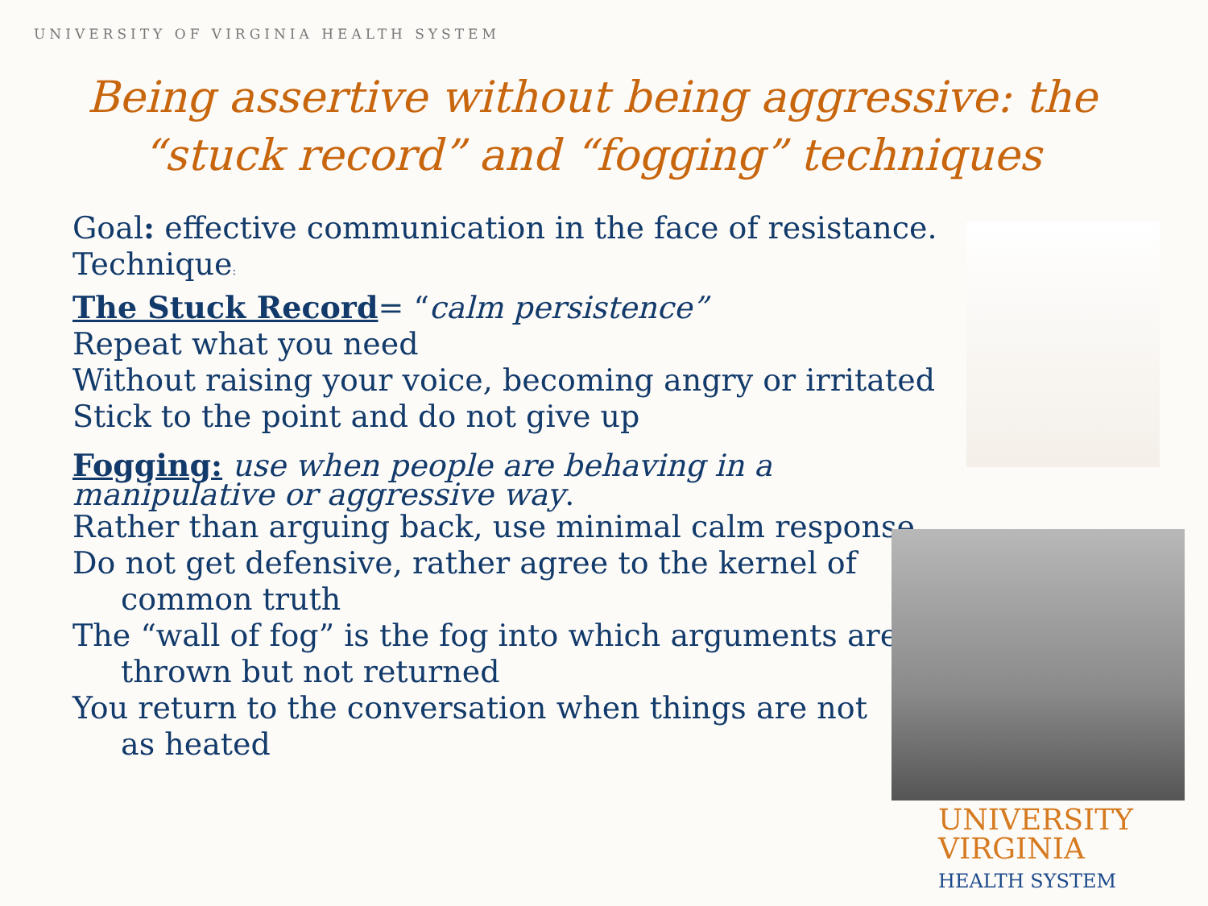UNIVERSITY OF VIRGINIA HEALTH SYSTEM
Being assertive without being aggressive: the “stuck record” and “fogging” techniques
Goal: effective communication in the face of resistance.
Technique:
The Stuck Record= “calm persistence”
Repeat what you need
Without raising your voice, becoming angry or irritated
Stick to the point and do not give up
Fogging: use when people are behaving in a manipulative or aggressive way.
Rather than arguing back, use minimal calm response
Do not get defensive, rather agree to the kernel of
common truth
The “wall of fog” is the fog into which arguments are
thrown but not returned
You return to the conversation when things are not
as heated
UNIVERSITY
VIRGINIA
HEALTH SYSTEM